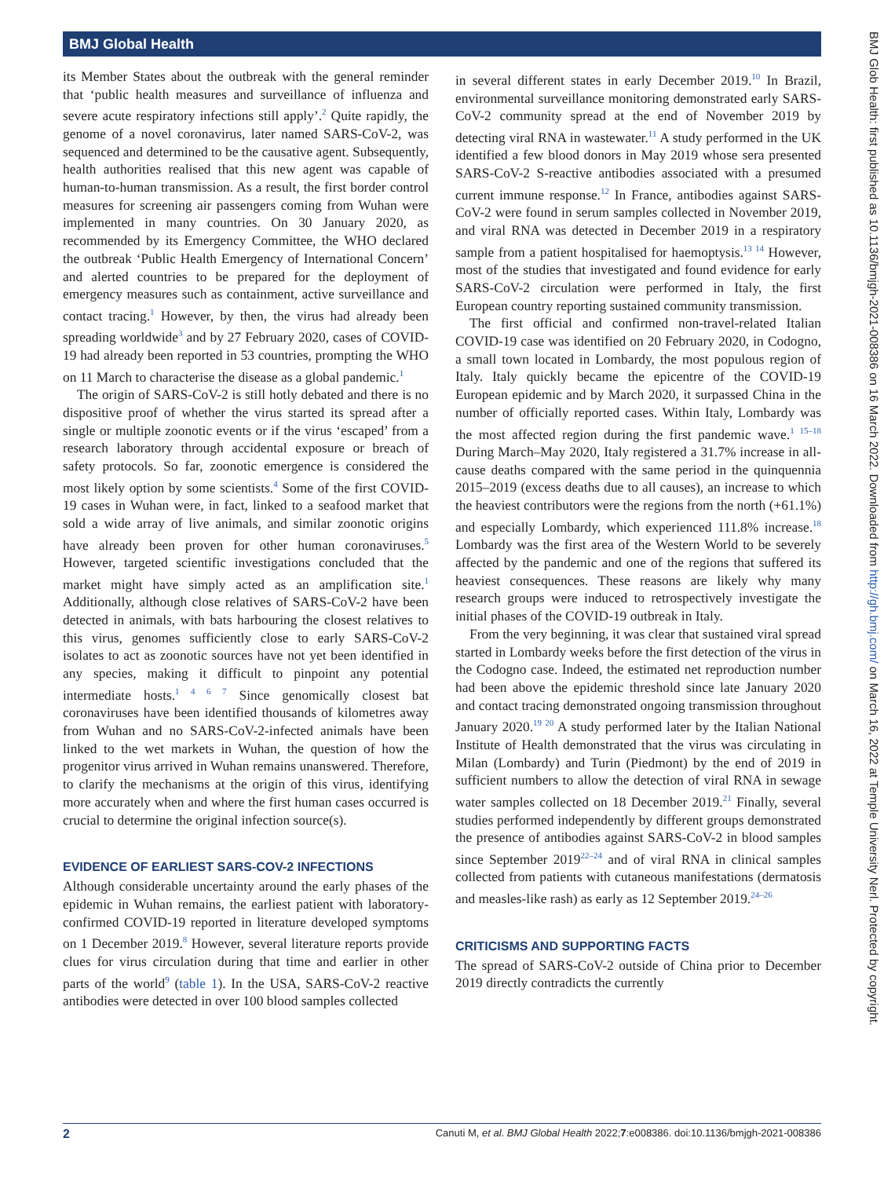BMJ Global Health
its Member States about the outbreak with the general reminder that ‘public health measures and surveillance of influenza and severe acute respiratory infections still apply’.<sup>2</sup> Quite rapidly, the genome of a novel coronavirus, later named SARS-CoV-2, was sequenced and determined to be the causative agent. Subsequently, health authorities realised that this new agent was capable of human-to-human transmission. As a result, the first border control measures for screening air passengers coming from Wuhan were implemented in many countries. On 30 January 2020, as recommended by its Emergency Committee, the WHO declared the outbreak ‘Public Health Emergency of International Concern’ and alerted countries to be prepared for the deployment of emergency measures such as containment, active surveillance and contact tracing.<sup>1</sup> However, by then, the virus had already been spreading worldwide<sup>3</sup> and by 27 February 2020, cases of COVID-19 had already been reported in 53 countries, prompting the WHO on 11 March to characterise the disease as a global pandemic.<sup>1</sup>
The origin of SARS-CoV-2 is still hotly debated and there is no dispositive proof of whether the virus started its spread after a single or multiple zoonotic events or if the virus ‘escaped’ from a research laboratory through accidental exposure or breach of safety protocols. So far, zoonotic emergence is considered the most likely option by some scientists.<sup>4</sup> Some of the first COVID-19 cases in Wuhan were, in fact, linked to a seafood market that sold a wide array of live animals, and similar zoonotic origins have already been proven for other human coronaviruses.<sup>5</sup> However, targeted scientific investigations concluded that the market might have simply acted as an amplification site.<sup>1</sup> Additionally, although close relatives of SARS-CoV-2 have been detected in animals, with bats harbouring the closest relatives to this virus, genomes sufficiently close to early SARS-CoV-2 isolates to act as zoonotic sources have not yet been identified in any species, making it difficult to pinpoint any potential intermediate hosts.<sup>1 4 6 7</sup> Since genomically closest bat coronaviruses have been identified thousands of kilometres away from Wuhan and no SARS-CoV-2-infected animals have been linked to the wet markets in Wuhan, the question of how the progenitor virus arrived in Wuhan remains unanswered. Therefore, to clarify the mechanisms at the origin of this virus, identifying more accurately when and where the first human cases occurred is crucial to determine the original infection source(s).
EVIDENCE OF EARLIEST SARS-COV-2 INFECTIONS
Although considerable uncertainty around the early phases of the epidemic in Wuhan remains, the earliest patient with laboratory-confirmed COVID-19 reported in literature developed symptoms on 1 December 2019.<sup>8</sup> However, several literature reports provide clues for virus circulation during that time and earlier in other parts of the world<sup>9</sup> (table 1). In the USA, SARS-CoV-2 reactive antibodies were detected in over 100 blood samples collected
in several different states in early December 2019.<sup>10</sup> In Brazil, environmental surveillance monitoring demonstrated early SARS-CoV-2 community spread at the end of November 2019 by detecting viral RNA in wastewater.<sup>11</sup> A study performed in the UK identified a few blood donors in May 2019 whose sera presented SARS-CoV-2 S-reactive antibodies associated with a presumed current immune response.<sup>12</sup> In France, antibodies against SARS-CoV-2 were found in serum samples collected in November 2019, and viral RNA was detected in December 2019 in a respiratory sample from a patient hospitalised for haemoptysis.<sup>13 14</sup> However, most of the studies that investigated and found evidence for early SARS-CoV-2 circulation were performed in Italy, the first European country reporting sustained community transmission.
The first official and confirmed non-travel-related Italian COVID-19 case was identified on 20 February 2020, in Codogno, a small town located in Lombardy, the most populous region of Italy. Italy quickly became the epicentre of the COVID-19 European epidemic and by March 2020, it surpassed China in the number of officially reported cases. Within Italy, Lombardy was the most affected region during the first pandemic wave.<sup>1 15–18</sup> During March–May 2020, Italy registered a 31.7% increase in all-cause deaths compared with the same period in the quinquennia 2015–2019 (excess deaths due to all causes), an increase to which the heaviest contributors were the regions from the north (+61.1%) and especially Lombardy, which experienced 111.8% increase.<sup>18</sup> Lombardy was the first area of the Western World to be severely affected by the pandemic and one of the regions that suffered its heaviest consequences. These reasons are likely why many research groups were induced to retrospectively investigate the initial phases of the COVID-19 outbreak in Italy.
From the very beginning, it was clear that sustained viral spread started in Lombardy weeks before the first detection of the virus in the Codogno case. Indeed, the estimated net reproduction number had been above the epidemic threshold since late January 2020 and contact tracing demonstrated ongoing transmission throughout January 2020.<sup>19 20</sup> A study performed later by the Italian National Institute of Health demonstrated that the virus was circulating in Milan (Lombardy) and Turin (Piedmont) by the end of 2019 in sufficient numbers to allow the detection of viral RNA in sewage water samples collected on 18 December 2019.<sup>21</sup> Finally, several studies performed independently by different groups demonstrated the presence of antibodies against SARS-CoV-2 in blood samples since September 2019<sup>22–24</sup> and of viral RNA in clinical samples collected from patients with cutaneous manifestations (dermatosis and measles-like rash) as early as 12 September 2019.<sup>24–26</sup>
CRITICISMS AND SUPPORTING FACTS
The spread of SARS-CoV-2 outside of China prior to December 2019 directly contradicts the currently
BMJ Glob Health: first published as 10.1136/bmjgh-2021-008386 on 16 March 2022. Downloaded from http://gh.bmj.com/ on March 16, 2022 at Temple University Nerl. Protected by copyright.
2 Canuti M, et al. BMJ Global Health 2022;7:e008386. doi:10.1136/bmjgh-2021-008386